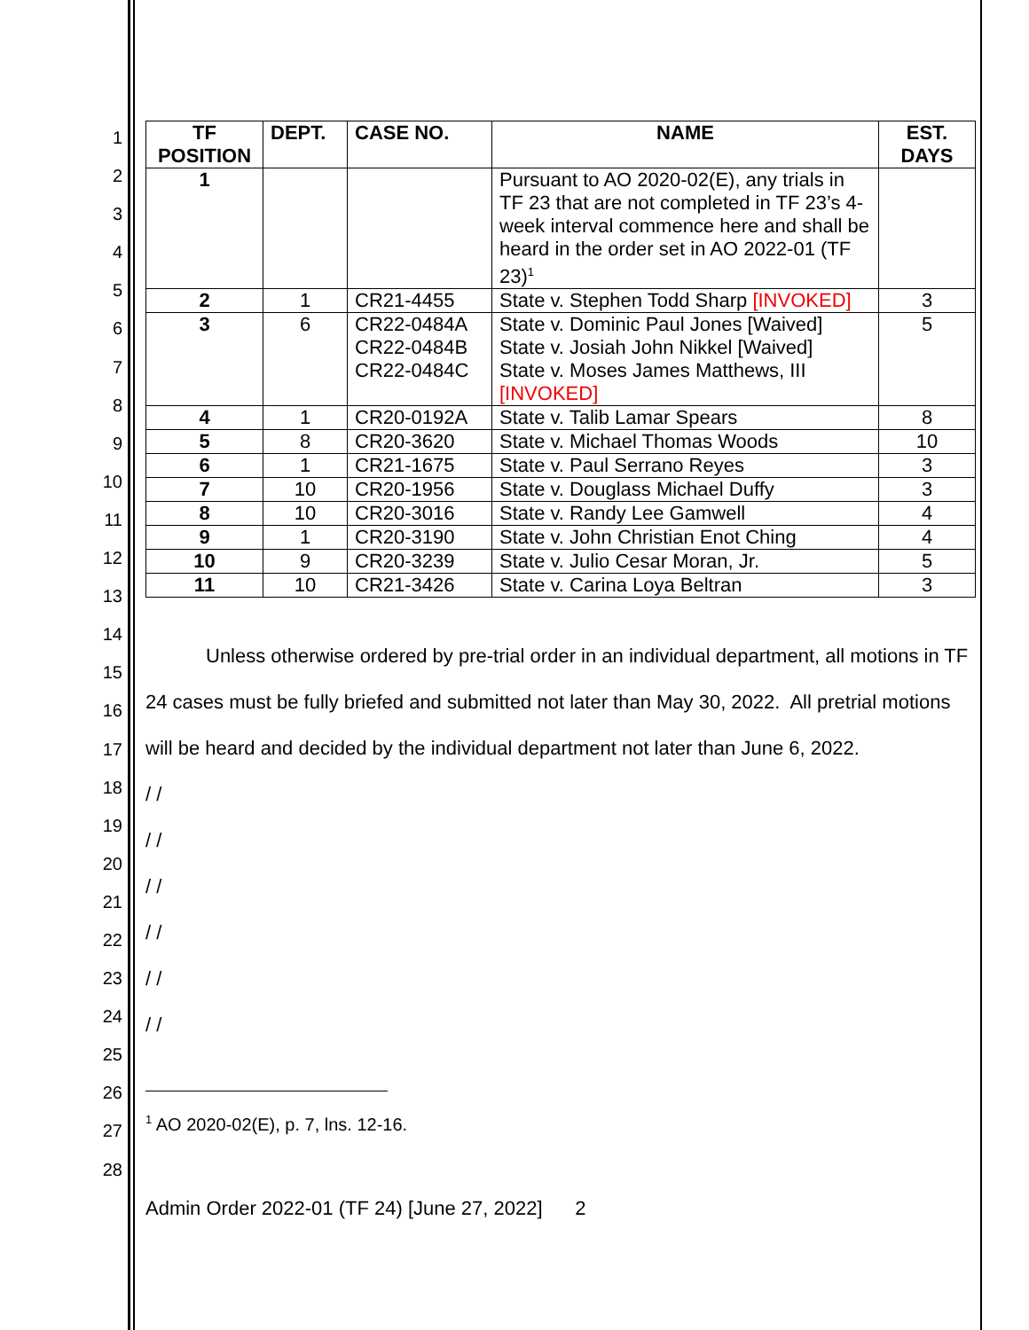1
2
3
4
5
6
7
8
9
10
11
12
13
14
15
16
17
18
19
20
21
22
23
24
25
26
27
28
| TF POSITION | DEPT. | CASE NO. | NAME | EST. DAYS |
| --- | --- | --- | --- | --- |
| 1 | | | Pursuant to AO 2020-02(E), any trials in TF 23 that are not completed in TF 23’s 4-week interval commence here and shall be heard in the order set in AO 2022-01 (TF 23)<sup>1</sup> | |
| 2 | 1 | CR21-4455 | State v. Stephen Todd Sharp [INVOKED] | 3 |
| 3 | 6 | CR22-0484A CR22-0484B CR22-0484C | State v. Dominic Paul Jones [Waived] State v. Josiah John Nikkel [Waived] State v. Moses James Matthews, III [INVOKED] | 5 |
| 4 | 1 | CR20-0192A | State v. Talib Lamar Spears | 8 |
| 5 | 8 | CR20-3620 | State v. Michael Thomas Woods | 10 |
| 6 | 1 | CR21-1675 | State v. Paul Serrano Reyes | 3 |
| 7 | 10 | CR20-1956 | State v. Douglass Michael Duffy | 3 |
| 8 | 10 | CR20-3016 | State v. Randy Lee Gamwell | 4 |
| 9 | 1 | CR20-3190 | State v. John Christian Enot Ching | 4 |
| 10 | 9 | CR20-3239 | State v. Julio Cesar Moran, Jr. | 5 |
| 11 | 10 | CR21-3426 | State v. Carina Loya Beltran | 3 |
Unless otherwise ordered by pre-trial order in an individual department, all motions in TF 24 cases must be fully briefed and submitted not later than May 30, 2022. All pretrial motions will be heard and decided by the individual department not later than June 6, 2022.
/ /
/ /
/ /
/ /
/ /
/ /
<sup>1</sup> AO 2020-02(E), p. 7, lns. 12-16.
Admin Order 2022-01 (TF 24) [June 27, 2022] 2